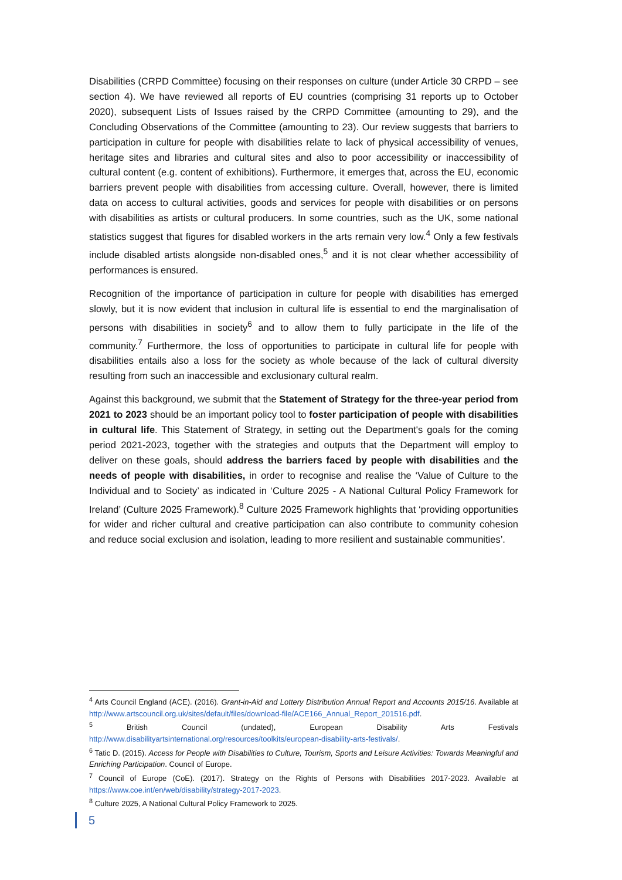Disabilities (CRPD Committee) focusing on their responses on culture (under Article 30 CRPD – see section 4). We have reviewed all reports of EU countries (comprising 31 reports up to October 2020), subsequent Lists of Issues raised by the CRPD Committee (amounting to 29), and the Concluding Observations of the Committee (amounting to 23). Our review suggests that barriers to participation in culture for people with disabilities relate to lack of physical accessibility of venues, heritage sites and libraries and cultural sites and also to poor accessibility or inaccessibility of cultural content (e.g. content of exhibitions). Furthermore, it emerges that, across the EU, economic barriers prevent people with disabilities from accessing culture. Overall, however, there is limited data on access to cultural activities, goods and services for people with disabilities or on persons with disabilities as artists or cultural producers. In some countries, such as the UK, some national statistics suggest that figures for disabled workers in the arts remain very low.<sup>4</sup> Only a few festivals include disabled artists alongside non-disabled ones,<sup>5</sup> and it is not clear whether accessibility of performances is ensured.
Recognition of the importance of participation in culture for people with disabilities has emerged slowly, but it is now evident that inclusion in cultural life is essential to end the marginalisation of persons with disabilities in society<sup>6</sup> and to allow them to fully participate in the life of the community.<sup>7</sup> Furthermore, the loss of opportunities to participate in cultural life for people with disabilities entails also a loss for the society as whole because of the lack of cultural diversity resulting from such an inaccessible and exclusionary cultural realm.
Against this background, we submit that the Statement of Strategy for the three-year period from 2021 to 2023 should be an important policy tool to foster participation of people with disabilities in cultural life. This Statement of Strategy, in setting out the Department's goals for the coming period 2021-2023, together with the strategies and outputs that the Department will employ to deliver on these goals, should address the barriers faced by people with disabilities and the needs of people with disabilities, in order to recognise and realise the ‘Value of Culture to the Individual and to Society’ as indicated in ‘Culture 2025 - A National Cultural Policy Framework for Ireland’ (Culture 2025 Framework).<sup>8</sup> Culture 2025 Framework highlights that ‘providing opportunities for wider and richer cultural and creative participation can also contribute to community cohesion and reduce social exclusion and isolation, leading to more resilient and sustainable communities’.
<sup>4</sup> Arts Council England (ACE). (2016). Grant-in-Aid and Lottery Distribution Annual Report and Accounts 2015/16. Available at http://www.artscouncil.org.uk/sites/default/files/download-file/ACE166_Annual_Report_201516.pdf.
<sup>5</sup> British Council (undated), European Disability Arts Festivals http://www.disabilityartsinternational.org/resources/toolkits/european-disability-arts-festivals/.
<sup>6</sup> Tatic D. (2015). Access for People with Disabilities to Culture, Tourism, Sports and Leisure Activities: Towards Meaningful and Enriching Participation. Council of Europe.
<sup>7</sup> Council of Europe (CoE). (2017). Strategy on the Rights of Persons with Disabilities 2017-2023. Available at https://www.coe.int/en/web/disability/strategy-2017-2023.
<sup>8</sup> Culture 2025, A National Cultural Policy Framework to 2025.
5